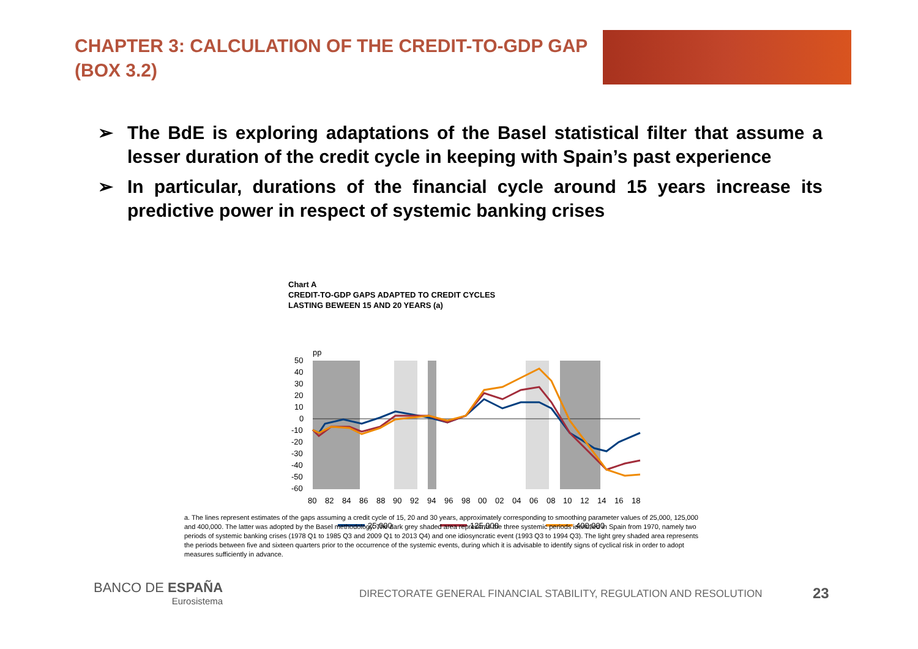CHAPTER 3: CALCULATION OF THE CREDIT-TO-GDP GAP (BOX 3.2)
➢ The BdE is exploring adaptations of the Basel statistical filter that assume a lesser duration of the credit cycle in keeping with Spain’s past experience
➢ In particular, durations of the financial cycle around 15 years increase its predictive power in respect of systemic banking crises
Chart A
CREDIT-TO-GDP GAPS ADAPTED TO CREDIT CYCLES
LASTING BEWEEN 15 AND 20 YEARS (a)
pp
50
40
30
20
10
0
-10
-20
-30
-40
-50
-60
80
82
84
86
88
90
92
94
96
98
00
02
04
06
08
10
12
14
16
18
25,000
125,000
400,000
a. The lines represent estimates of the gaps assuming a credit cycle of 15, 20 and 30 years, approximately corresponding to smoothing parameter values of 25,000, 125,000 and 400,000. The latter was adopted by the Basel methodology. The dark grey shaded area represents the three systemic periods identified in Spain from 1970, namely two periods of systemic banking crises (1978 Q1 to 1985 Q3 and 2009 Q1 to 2013 Q4) and one idiosyncratic event (1993 Q3 to 1994 Q3). The light grey shaded area represents the periods between five and sixteen quarters prior to the occurrence of the systemic events, during which it is advisable to identify signs of cyclical risk in order to adopt measures sufficiently in advance.
BANCO DE ESPAÑA
Eurosistema
DIRECTORATE GENERAL FINANCIAL STABILITY, REGULATION AND RESOLUTION
23